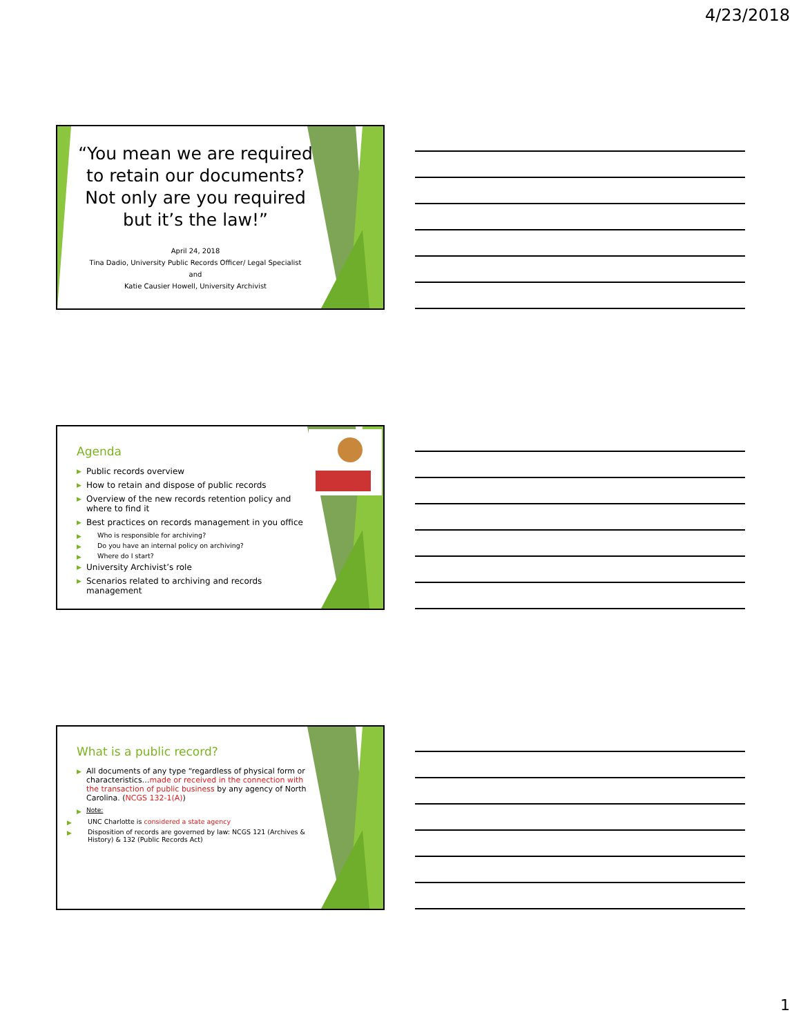4/23/2018
“You mean we are required to retain our documents? Not only are you required but it’s the law!”
April 24, 2018
Tina Dadio, University Public Records Officer/ Legal Specialist
and
Katie Causier Howell, University Archivist
Agenda
Public records overview
How to retain and dispose of public records
Overview of the new records retention policy and where to find it
Best practices on records management in you office
Who is responsible for archiving?
Do you have an internal policy on archiving?
Where do I start?
University Archivist’s role
Scenarios related to archiving and records management
What is a public record?
All documents of any type “regardless of physical form or characteristics…made or received in the connection with the transaction of public business by any agency of North Carolina. (NCGS 132-1(A))
Note:
UNC Charlotte is considered a state agency
Disposition of records are governed by law: NCGS 121 (Archives & History) & 132 (Public Records Act)
1